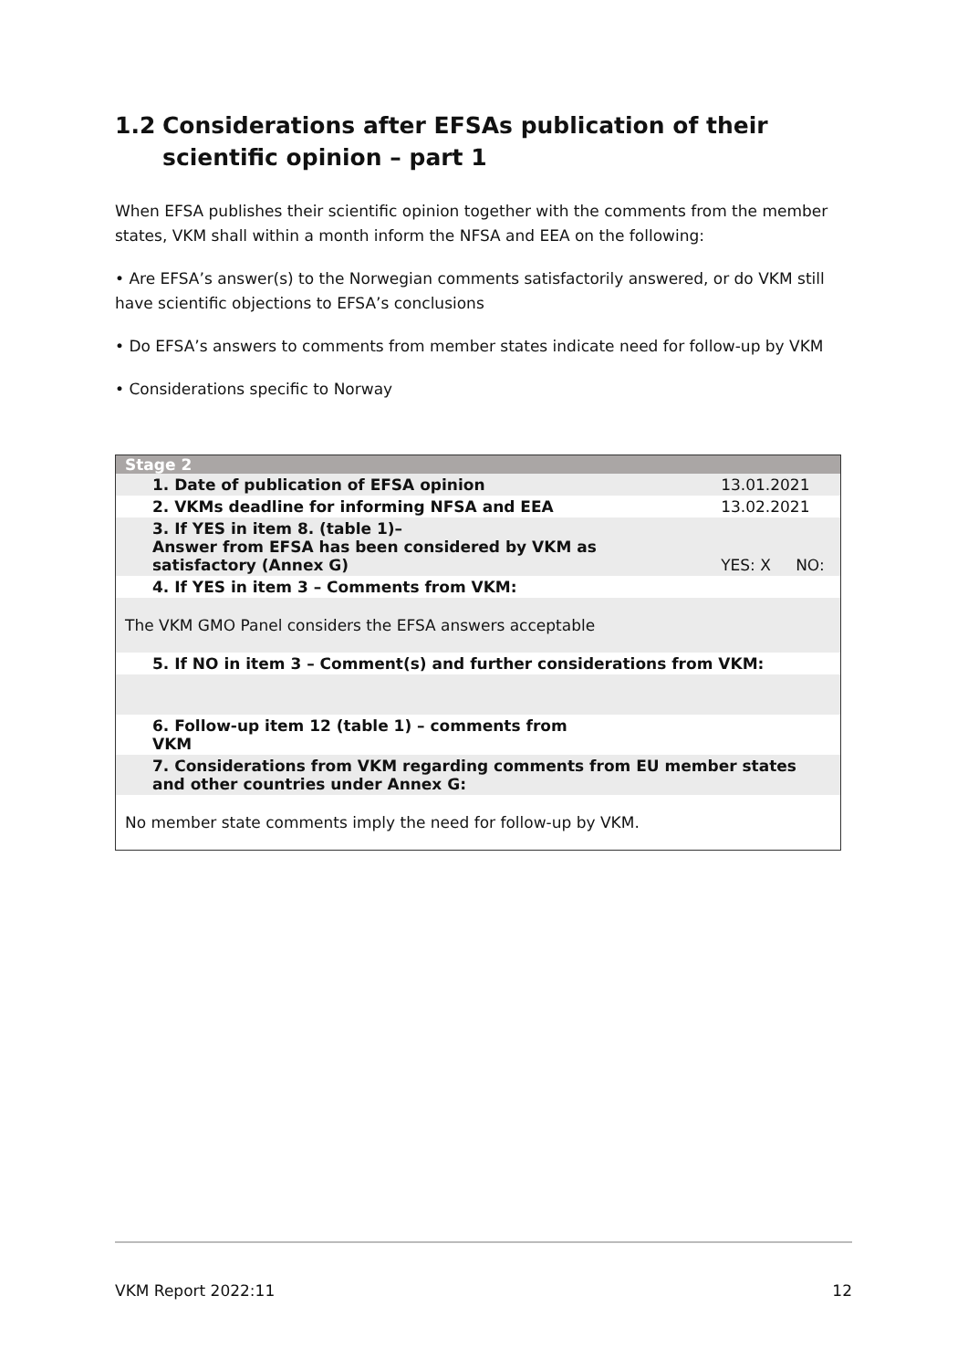1.2 Considerations after EFSAs publication of their scientific opinion – part 1
When EFSA publishes their scientific opinion together with the comments from the member states, VKM shall within a month inform the NFSA and EEA on the following:
• Are EFSA’s answer(s) to the Norwegian comments satisfactorily answered, or do VKM still have scientific objections to EFSA’s conclusions
• Do EFSA’s answers to comments from member states indicate need for follow-up by VKM
• Considerations specific to Norway
| Stage 2 | | |
| 1. Date of publication of EFSA opinion | 13.01.2021 | |
| 2. VKMs deadline for informing NFSA and EEA | 13.02.2021 | |
| 3. If YES in item 8. (table 1)– Answer from EFSA has been considered by VKM as satisfactory (Annex G) | YES: X | NO: |
| 4. If YES in item 3 – Comments from VKM: | | |
| The VKM GMO Panel considers the EFSA answers acceptable | | |
| 5. If NO in item 3 – Comment(s) and further considerations from VKM: | | |
| 6. Follow-up item 12 (table 1) – comments from VKM | | |
| 7. Considerations from VKM regarding comments from EU member states and other countries under Annex G: | | |
| No member state comments imply the need for follow-up by VKM. | | |
VKM Report 2022:11 12